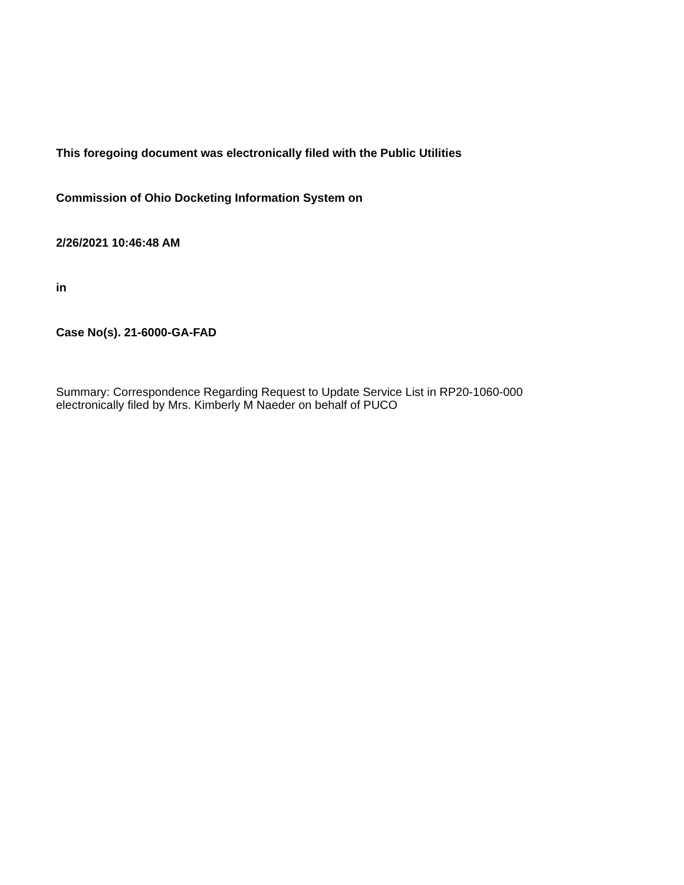This foregoing document was electronically filed with the Public Utilities
Commission of Ohio Docketing Information System on
2/26/2021 10:46:48 AM
in
Case No(s). 21-6000-GA-FAD
Summary: Correspondence Regarding Request to Update Service List in RP20-1060-000
electronically filed by Mrs. Kimberly M Naeder on behalf of PUCO